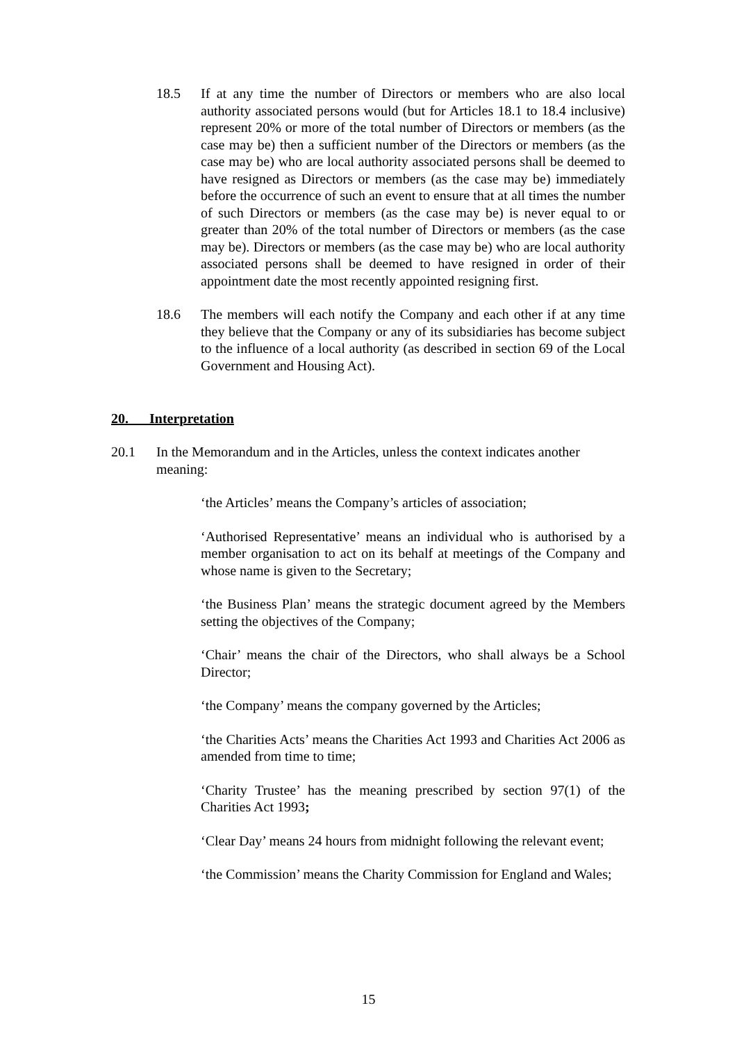18.5 If at any time the number of Directors or members who are also local authority associated persons would (but for Articles 18.1 to 18.4 inclusive) represent 20% or more of the total number of Directors or members (as the case may be) then a sufficient number of the Directors or members (as the case may be) who are local authority associated persons shall be deemed to have resigned as Directors or members (as the case may be) immediately before the occurrence of such an event to ensure that at all times the number of such Directors or members (as the case may be) is never equal to or greater than 20% of the total number of Directors or members (as the case may be). Directors or members (as the case may be) who are local authority associated persons shall be deemed to have resigned in order of their appointment date the most recently appointed resigning first.
18.6 The members will each notify the Company and each other if at any time they believe that the Company or any of its subsidiaries has become subject to the influence of a local authority (as described in section 69 of the Local Government and Housing Act).
20. Interpretation
20.1 In the Memorandum and in the Articles, unless the context indicates another meaning:
‘the Articles’ means the Company’s articles of association;
‘Authorised Representative’ means an individual who is authorised by a member organisation to act on its behalf at meetings of the Company and whose name is given to the Secretary;
‘the Business Plan’ means the strategic document agreed by the Members setting the objectives of the Company;
‘Chair’ means the chair of the Directors, who shall always be a School Director;
‘the Company’ means the company governed by the Articles;
‘the Charities Acts’ means the Charities Act 1993 and Charities Act 2006 as amended from time to time;
‘Charity Trustee’ has the meaning prescribed by section 97(1) of the Charities Act 1993;
‘Clear Day’ means 24 hours from midnight following the relevant event;
‘the Commission’ means the Charity Commission for England and Wales;
15